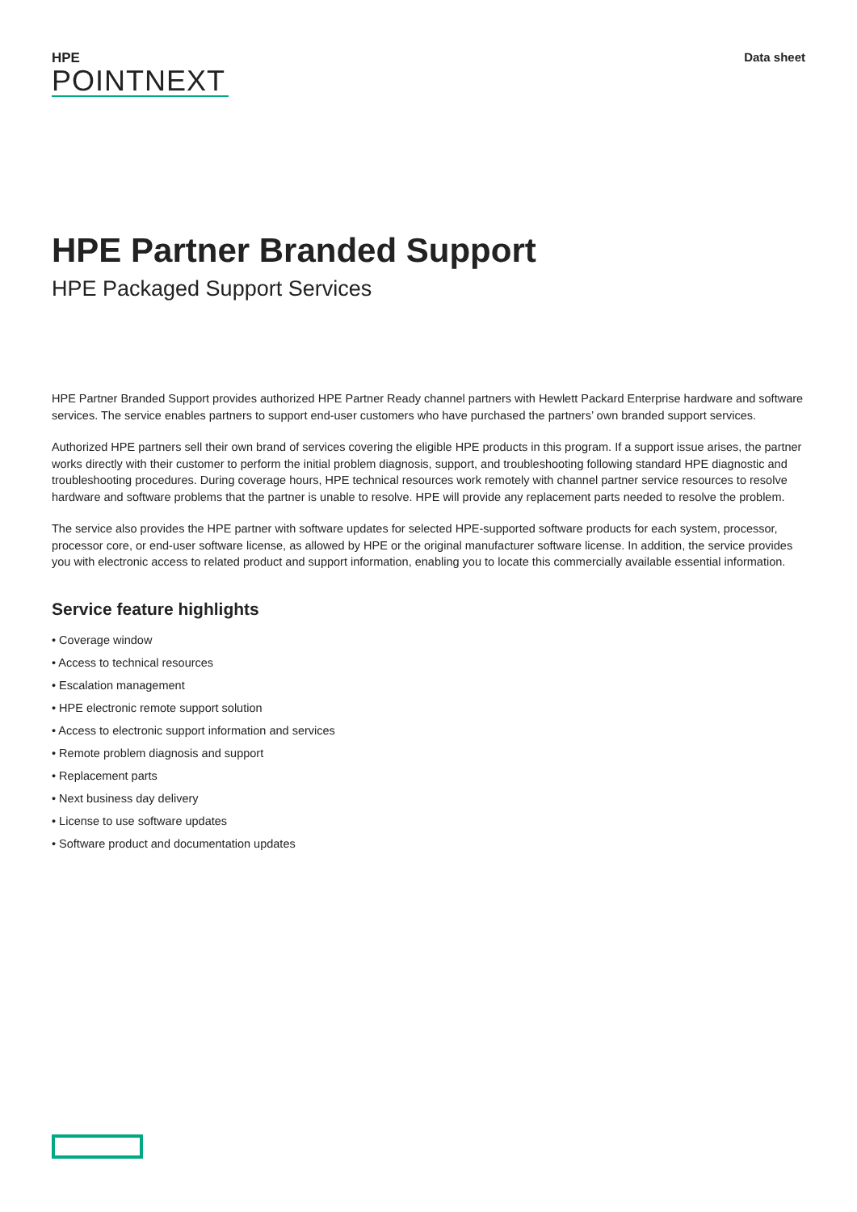HPE
POINTNEXT
Data sheet
HPE Partner Branded Support
HPE Packaged Support Services
HPE Partner Branded Support provides authorized HPE Partner Ready channel partners with Hewlett Packard Enterprise hardware and software services. The service enables partners to support end-user customers who have purchased the partners’ own branded support services.
Authorized HPE partners sell their own brand of services covering the eligible HPE products in this program. If a support issue arises, the partner works directly with their customer to perform the initial problem diagnosis, support, and troubleshooting following standard HPE diagnostic and troubleshooting procedures. During coverage hours, HPE technical resources work remotely with channel partner service resources to resolve hardware and software problems that the partner is unable to resolve. HPE will provide any replacement parts needed to resolve the problem.
The service also provides the HPE partner with software updates for selected HPE-supported software products for each system, processor, processor core, or end-user software license, as allowed by HPE or the original manufacturer software license. In addition, the service provides you with electronic access to related product and support information, enabling you to locate this commercially available essential information.
Service feature highlights
• Coverage window
• Access to technical resources
• Escalation management
• HPE electronic remote support solution
• Access to electronic support information and services
• Remote problem diagnosis and support
• Replacement parts
• Next business day delivery
• License to use software updates
• Software product and documentation updates